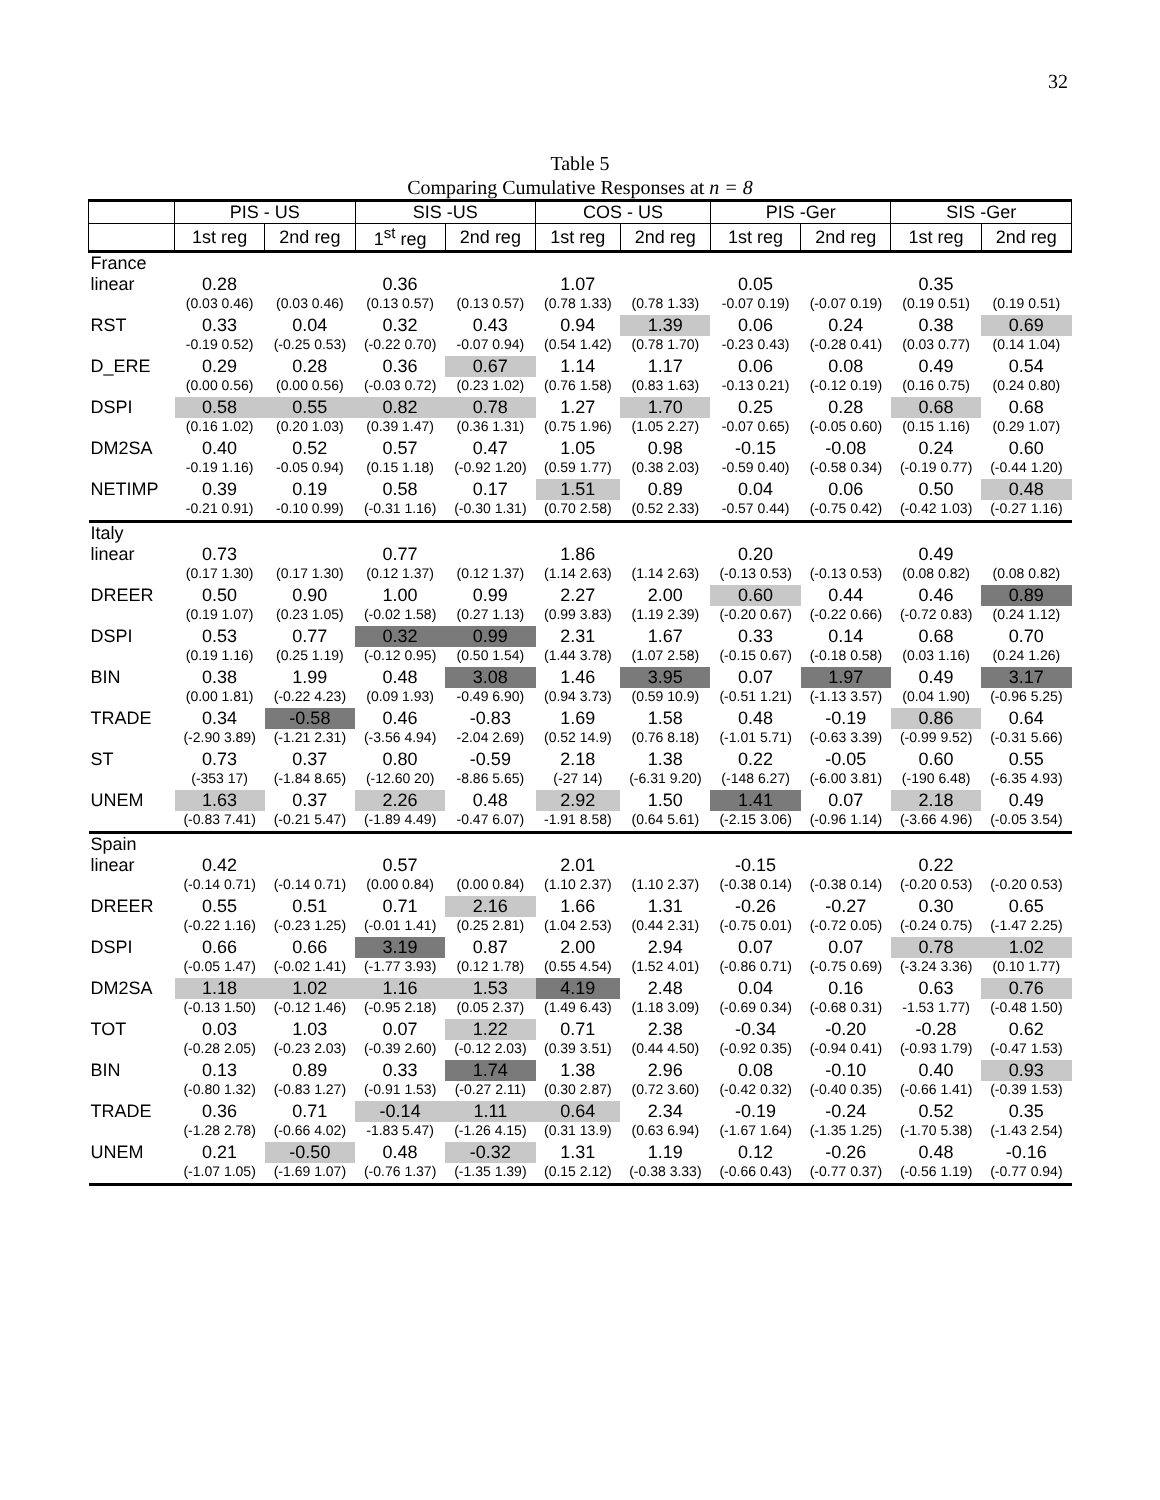32
Table 5
Comparing Cumulative Responses at n = 8
| | PIS - US | | SIS -US | | COS - US | | PIS -Ger | | SIS -Ger | |
| --- | --- | --- | --- | --- | --- | --- | --- | --- | --- | --- |
| | 1st reg | 2nd reg | 1<sup>st</sup> reg | 2nd reg | 1st reg | 2nd reg | 1st reg | 2nd reg | 1st reg | 2nd reg |
| France | | | | | | | | | | |
| linear | 0.28 | | 0.36 | | 1.07 | | 0.05 | | 0.35 | |
| | (0.03 0.46) | (0.03 0.46) | (0.13 0.57) | (0.13 0.57) | (0.78 1.33) | (0.78 1.33) | -0.07 0.19) | (-0.07 0.19) | (0.19 0.51) | (0.19 0.51) |
| RST | 0.33 | 0.04 | 0.32 | 0.43 | 0.94 | 1.39 | 0.06 | 0.24 | 0.38 | 0.69 |
| | -0.19 0.52) | (-0.25 0.53) | (-0.22 0.70) | -0.07 0.94) | (0.54 1.42) | (0.78 1.70) | -0.23 0.43) | (-0.28 0.41) | (0.03 0.77) | (0.14 1.04) |
| D_ERE | 0.29 | 0.28 | 0.36 | 0.67 | 1.14 | 1.17 | 0.06 | 0.08 | 0.49 | 0.54 |
| | (0.00 0.56) | (0.00 0.56) | (-0.03 0.72) | (0.23 1.02) | (0.76 1.58) | (0.83 1.63) | -0.13 0.21) | (-0.12 0.19) | (0.16 0.75) | (0.24 0.80) |
| DSPI | 0.58 | 0.55 | 0.82 | 0.78 | 1.27 | 1.70 | 0.25 | 0.28 | 0.68 | 0.68 |
| | (0.16 1.02) | (0.20 1.03) | (0.39 1.47) | (0.36 1.31) | (0.75 1.96) | (1.05 2.27) | -0.07 0.65) | (-0.05 0.60) | (0.15 1.16) | (0.29 1.07) |
| DM2SA | 0.40 | 0.52 | 0.57 | 0.47 | 1.05 | 0.98 | -0.15 | -0.08 | 0.24 | 0.60 |
| | -0.19 1.16) | -0.05 0.94) | (0.15 1.18) | (-0.92 1.20) | (0.59 1.77) | (0.38 2.03) | -0.59 0.40) | (-0.58 0.34) | (-0.19 0.77) | (-0.44 1.20) |
| NETIMP | 0.39 | 0.19 | 0.58 | 0.17 | 1.51 | 0.89 | 0.04 | 0.06 | 0.50 | 0.48 |
| | -0.21 0.91) | -0.10 0.99) | (-0.31 1.16) | (-0.30 1.31) | (0.70 2.58) | (0.52 2.33) | -0.57 0.44) | (-0.75 0.42) | (-0.42 1.03) | (-0.27 1.16) |
| Italy | | | | | | | | | | |
| linear | 0.73 | | 0.77 | | 1.86 | | 0.20 | | 0.49 | |
| | (0.17 1.30) | (0.17 1.30) | (0.12 1.37) | (0.12 1.37) | (1.14 2.63) | (1.14 2.63) | (-0.13 0.53) | (-0.13 0.53) | (0.08 0.82) | (0.08 0.82) |
| DREER | 0.50 | 0.90 | 1.00 | 0.99 | 2.27 | 2.00 | 0.60 | 0.44 | 0.46 | 0.89 |
| | (0.19 1.07) | (0.23 1.05) | (-0.02 1.58) | (0.27 1.13) | (0.99 3.83) | (1.19 2.39) | (-0.20 0.67) | (-0.22 0.66) | (-0.72 0.83) | (0.24 1.12) |
| DSPI | 0.53 | 0.77 | 0.32 | 0.99 | 2.31 | 1.67 | 0.33 | 0.14 | 0.68 | 0.70 |
| | (0.19 1.16) | (0.25 1.19) | (-0.12 0.95) | (0.50 1.54) | (1.44 3.78) | (1.07 2.58) | (-0.15 0.67) | (-0.18 0.58) | (0.03 1.16) | (0.24 1.26) |
| BIN | 0.38 | 1.99 | 0.48 | 3.08 | 1.46 | 3.95 | 0.07 | 1.97 | 0.49 | 3.17 |
| | (0.00 1.81) | (-0.22 4.23) | (0.09 1.93) | -0.49 6.90) | (0.94 3.73) | (0.59 10.9) | (-0.51 1.21) | (-1.13 3.57) | (0.04 1.90) | (-0.96 5.25) |
| TRADE | 0.34 | -0.58 | 0.46 | -0.83 | 1.69 | 1.58 | 0.48 | -0.19 | 0.86 | 0.64 |
| | (-2.90 3.89) | (-1.21 2.31) | (-3.56 4.94) | -2.04 2.69) | (0.52 14.9) | (0.76 8.18) | (-1.01 5.71) | (-0.63 3.39) | (-0.99 9.52) | (-0.31 5.66) |
| ST | 0.73 | 0.37 | 0.80 | -0.59 | 2.18 | 1.38 | 0.22 | -0.05 | 0.60 | 0.55 |
| | (-353 17) | (-1.84 8.65) | (-12.60 20) | -8.86 5.65) | (-27 14) | (-6.31 9.20) | (-148 6.27) | (-6.00 3.81) | (-190 6.48) | (-6.35 4.93) |
| UNEM | 1.63 | 0.37 | 2.26 | 0.48 | 2.92 | 1.50 | 1.41 | 0.07 | 2.18 | 0.49 |
| | (-0.83 7.41) | (-0.21 5.47) | (-1.89 4.49) | -0.47 6.07) | -1.91 8.58) | (0.64 5.61) | (-2.15 3.06) | (-0.96 1.14) | (-3.66 4.96) | (-0.05 3.54) |
| Spain | | | | | | | | | | |
| linear | 0.42 | | 0.57 | | 2.01 | | -0.15 | | 0.22 | |
| | (-0.14 0.71) | (-0.14 0.71) | (0.00 0.84) | (0.00 0.84) | (1.10 2.37) | (1.10 2.37) | (-0.38 0.14) | (-0.38 0.14) | (-0.20 0.53) | (-0.20 0.53) |
| DREER | 0.55 | 0.51 | 0.71 | 2.16 | 1.66 | 1.31 | -0.26 | -0.27 | 0.30 | 0.65 |
| | (-0.22 1.16) | (-0.23 1.25) | (-0.01 1.41) | (0.25 2.81) | (1.04 2.53) | (0.44 2.31) | (-0.75 0.01) | (-0.72 0.05) | (-0.24 0.75) | (-1.47 2.25) |
| DSPI | 0.66 | 0.66 | 3.19 | 0.87 | 2.00 | 2.94 | 0.07 | 0.07 | 0.78 | 1.02 |
| | (-0.05 1.47) | (-0.02 1.41) | (-1.77 3.93) | (0.12 1.78) | (0.55 4.54) | (1.52 4.01) | (-0.86 0.71) | (-0.75 0.69) | (-3.24 3.36) | (0.10 1.77) |
| DM2SA | 1.18 | 1.02 | 1.16 | 1.53 | 4.19 | 2.48 | 0.04 | 0.16 | 0.63 | 0.76 |
| | (-0.13 1.50) | (-0.12 1.46) | (-0.95 2.18) | (0.05 2.37) | (1.49 6.43) | (1.18 3.09) | (-0.69 0.34) | (-0.68 0.31) | -1.53 1.77) | (-0.48 1.50) |
| TOT | 0.03 | 1.03 | 0.07 | 1.22 | 0.71 | 2.38 | -0.34 | -0.20 | -0.28 | 0.62 |
| | (-0.28 2.05) | (-0.23 2.03) | (-0.39 2.60) | (-0.12 2.03) | (0.39 3.51) | (0.44 4.50) | (-0.92 0.35) | (-0.94 0.41) | (-0.93 1.79) | (-0.47 1.53) |
| BIN | 0.13 | 0.89 | 0.33 | 1.74 | 1.38 | 2.96 | 0.08 | -0.10 | 0.40 | 0.93 |
| | (-0.80 1.32) | (-0.83 1.27) | (-0.91 1.53) | (-0.27 2.11) | (0.30 2.87) | (0.72 3.60) | (-0.42 0.32) | (-0.40 0.35) | (-0.66 1.41) | (-0.39 1.53) |
| TRADE | 0.36 | 0.71 | -0.14 | 1.11 | 0.64 | 2.34 | -0.19 | -0.24 | 0.52 | 0.35 |
| | (-1.28 2.78) | (-0.66 4.02) | -1.83 5.47) | (-1.26 4.15) | (0.31 13.9) | (0.63 6.94) | (-1.67 1.64) | (-1.35 1.25) | (-1.70 5.38) | (-1.43 2.54) |
| UNEM | 0.21 | -0.50 | 0.48 | -0.32 | 1.31 | 1.19 | 0.12 | -0.26 | 0.48 | -0.16 |
| | (-1.07 1.05) | (-1.69 1.07) | (-0.76 1.37) | (-1.35 1.39) | (0.15 2.12) | (-0.38 3.33) | (-0.66 0.43) | (-0.77 0.37) | (-0.56 1.19) | (-0.77 0.94) |